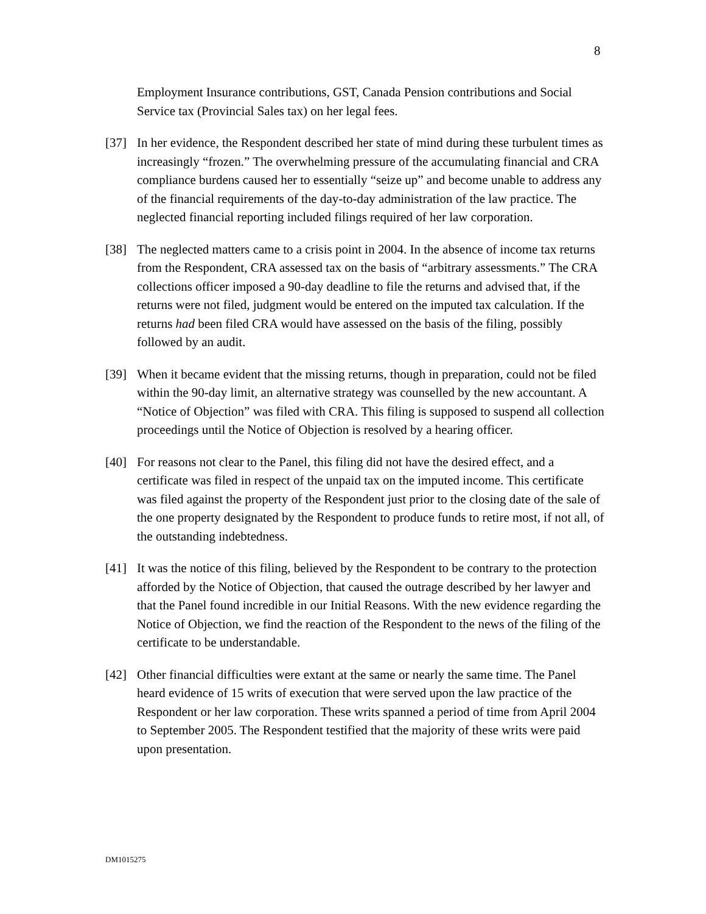8
Employment Insurance contributions, GST, Canada Pension contributions and Social Service tax (Provincial Sales tax) on her legal fees.
[37] In her evidence, the Respondent described her state of mind during these turbulent times as increasingly “frozen.” The overwhelming pressure of the accumulating financial and CRA compliance burdens caused her to essentially “seize up” and become unable to address any of the financial requirements of the day-to-day administration of the law practice. The neglected financial reporting included filings required of her law corporation.
[38] The neglected matters came to a crisis point in 2004. In the absence of income tax returns from the Respondent, CRA assessed tax on the basis of “arbitrary assessments.” The CRA collections officer imposed a 90-day deadline to file the returns and advised that, if the returns were not filed, judgment would be entered on the imputed tax calculation. If the returns had been filed CRA would have assessed on the basis of the filing, possibly followed by an audit.
[39] When it became evident that the missing returns, though in preparation, could not be filed within the 90-day limit, an alternative strategy was counselled by the new accountant. A “Notice of Objection” was filed with CRA. This filing is supposed to suspend all collection proceedings until the Notice of Objection is resolved by a hearing officer.
[40] For reasons not clear to the Panel, this filing did not have the desired effect, and a certificate was filed in respect of the unpaid tax on the imputed income. This certificate was filed against the property of the Respondent just prior to the closing date of the sale of the one property designated by the Respondent to produce funds to retire most, if not all, of the outstanding indebtedness.
[41] It was the notice of this filing, believed by the Respondent to be contrary to the protection afforded by the Notice of Objection, that caused the outrage described by her lawyer and that the Panel found incredible in our Initial Reasons. With the new evidence regarding the Notice of Objection, we find the reaction of the Respondent to the news of the filing of the certificate to be understandable.
[42] Other financial difficulties were extant at the same or nearly the same time. The Panel heard evidence of 15 writs of execution that were served upon the law practice of the Respondent or her law corporation. These writs spanned a period of time from April 2004 to September 2005. The Respondent testified that the majority of these writs were paid upon presentation.
DM1015275